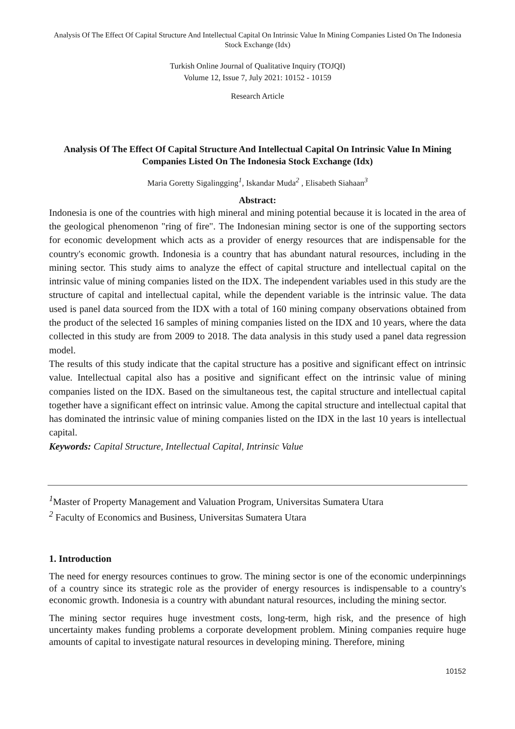Analysis Of The Effect Of Capital Structure And Intellectual Capital On Intrinsic Value In Mining Companies Listed On The Indonesia Stock Exchange (Idx)
Turkish Online Journal of Qualitative Inquiry (TOJQI)
Volume 12, Issue 7, July 2021: 10152 - 10159
Research Article
Analysis Of The Effect Of Capital Structure And Intellectual Capital On Intrinsic Value In Mining Companies Listed On The Indonesia Stock Exchange (Idx)
Maria Goretty Sigalingging<sup>1</sup>, Iskandar Muda<sup>2</sup> , Elisabeth Siahaan<sup>3</sup>
Abstract:
Indonesia is one of the countries with high mineral and mining potential because it is located in the area of the geological phenomenon "ring of fire". The Indonesian mining sector is one of the supporting sectors for economic development which acts as a provider of energy resources that are indispensable for the country's economic growth. Indonesia is a country that has abundant natural resources, including in the mining sector. This study aims to analyze the effect of capital structure and intellectual capital on the intrinsic value of mining companies listed on the IDX. The independent variables used in this study are the structure of capital and intellectual capital, while the dependent variable is the intrinsic value. The data used is panel data sourced from the IDX with a total of 160 mining company observations obtained from the product of the selected 16 samples of mining companies listed on the IDX and 10 years, where the data collected in this study are from 2009 to 2018. The data analysis in this study used a panel data regression model.
The results of this study indicate that the capital structure has a positive and significant effect on intrinsic value. Intellectual capital also has a positive and significant effect on the intrinsic value of mining companies listed on the IDX. Based on the simultaneous test, the capital structure and intellectual capital together have a significant effect on intrinsic value. Among the capital structure and intellectual capital that has dominated the intrinsic value of mining companies listed on the IDX in the last 10 years is intellectual capital.
Keywords: Capital Structure, Intellectual Capital, Intrinsic Value
<sup>1</sup> Master of Property Management and Valuation Program, Universitas Sumatera Utara
<sup>2</sup> Faculty of Economics and Business, Universitas Sumatera Utara
1. Introduction
The need for energy resources continues to grow. The mining sector is one of the economic underpinnings of a country since its strategic role as the provider of energy resources is indispensable to a country's economic growth. Indonesia is a country with abundant natural resources, including the mining sector.
The mining sector requires huge investment costs, long-term, high risk, and the presence of high uncertainty makes funding problems a corporate development problem. Mining companies require huge amounts of capital to investigate natural resources in developing mining. Therefore, mining
10152